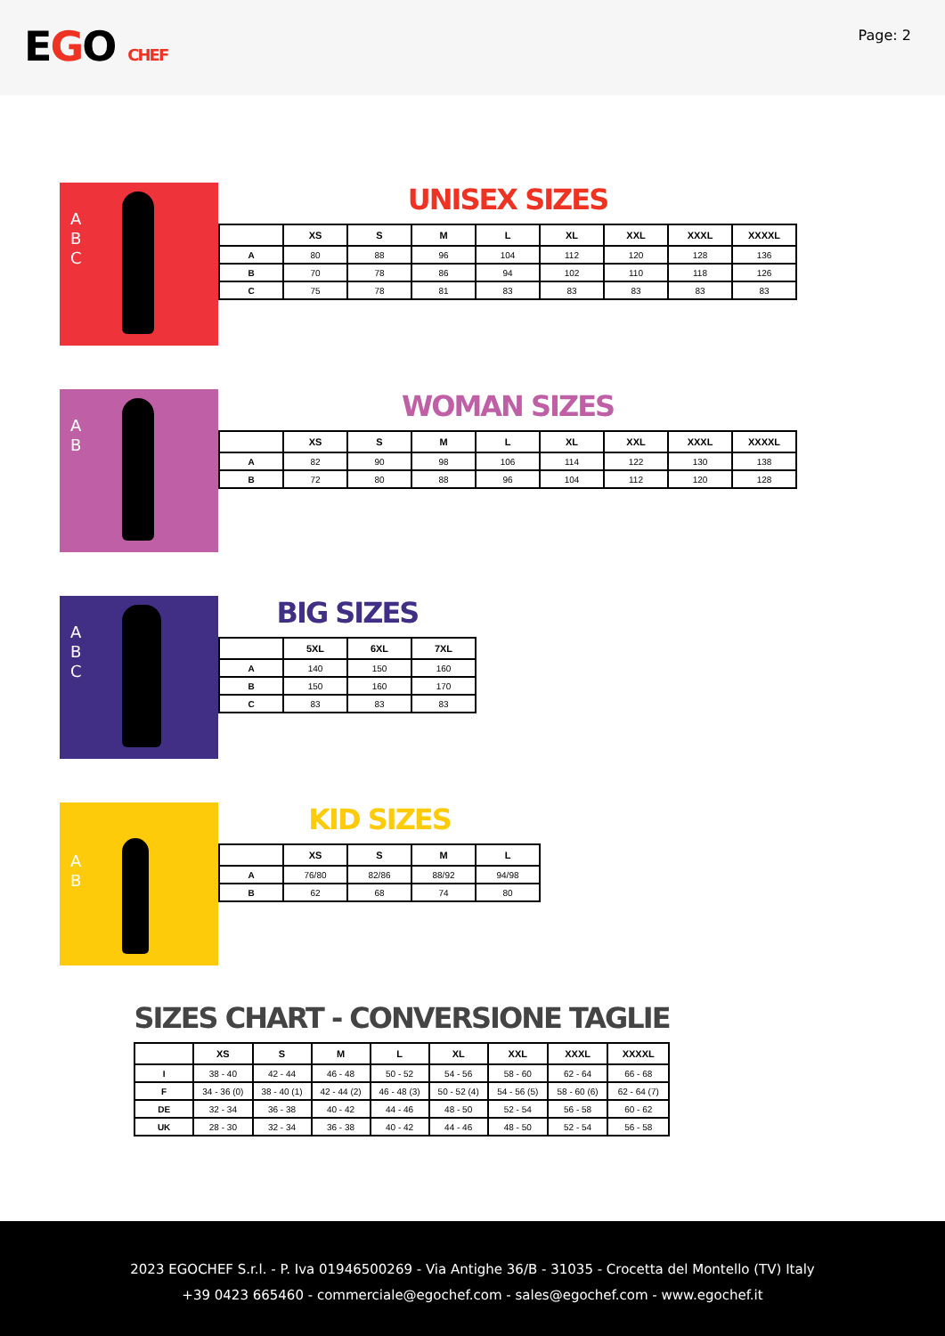EGO CHEF
Page: 2
A
B
C
UNISEX SIZES
| | XS | S | M | L | XL | XXL | XXXL | XXXXL |
| --- | --- | --- | --- | --- | --- | --- | --- | --- |
| A | 80 | 88 | 96 | 104 | 112 | 120 | 128 | 136 |
| B | 70 | 78 | 86 | 94 | 102 | 110 | 118 | 126 |
| C | 75 | 78 | 81 | 83 | 83 | 83 | 83 | 83 |
A
B
WOMAN SIZES
| | XS | S | M | L | XL | XXL | XXXL | XXXXL |
| --- | --- | --- | --- | --- | --- | --- | --- | --- |
| A | 82 | 90 | 98 | 106 | 114 | 122 | 130 | 138 |
| B | 72 | 80 | 88 | 96 | 104 | 112 | 120 | 128 |
A
B
C
BIG SIZES
| | 5XL | 6XL | 7XL |
| --- | --- | --- | --- |
| A | 140 | 150 | 160 |
| B | 150 | 160 | 170 |
| C | 83 | 83 | 83 |
A
B
KID SIZES
| | XS | S | M | L |
| --- | --- | --- | --- | --- |
| A | 76/80 | 82/86 | 88/92 | 94/98 |
| B | 62 | 68 | 74 | 80 |
SIZES CHART - CONVERSIONE TAGLIE
| | XS | S | M | L | XL | XXL | XXXL | XXXXL |
| --- | --- | --- | --- | --- | --- | --- | --- | --- |
| I | 38 - 40 | 42 - 44 | 46 - 48 | 50 - 52 | 54 - 56 | 58 - 60 | 62 - 64 | 66 - 68 |
| F | 34 - 36 (0) | 38 - 40 (1) | 42 - 44 (2) | 46 - 48 (3) | 50 - 52 (4) | 54 - 56 (5) | 58 - 60 (6) | 62 - 64 (7) |
| DE | 32 - 34 | 36 - 38 | 40 - 42 | 44 - 46 | 48 - 50 | 52 - 54 | 56 - 58 | 60 - 62 |
| UK | 28 - 30 | 32 - 34 | 36 - 38 | 40 - 42 | 44 - 46 | 48 - 50 | 52 - 54 | 56 - 58 |
2023 EGOCHEF S.r.l. - P. Iva 01946500269 - Via Antighe 36/B - 31035 - Crocetta del Montello (TV) Italy
+39 0423 665460 - commerciale@egochef.com - sales@egochef.com - www.egochef.it